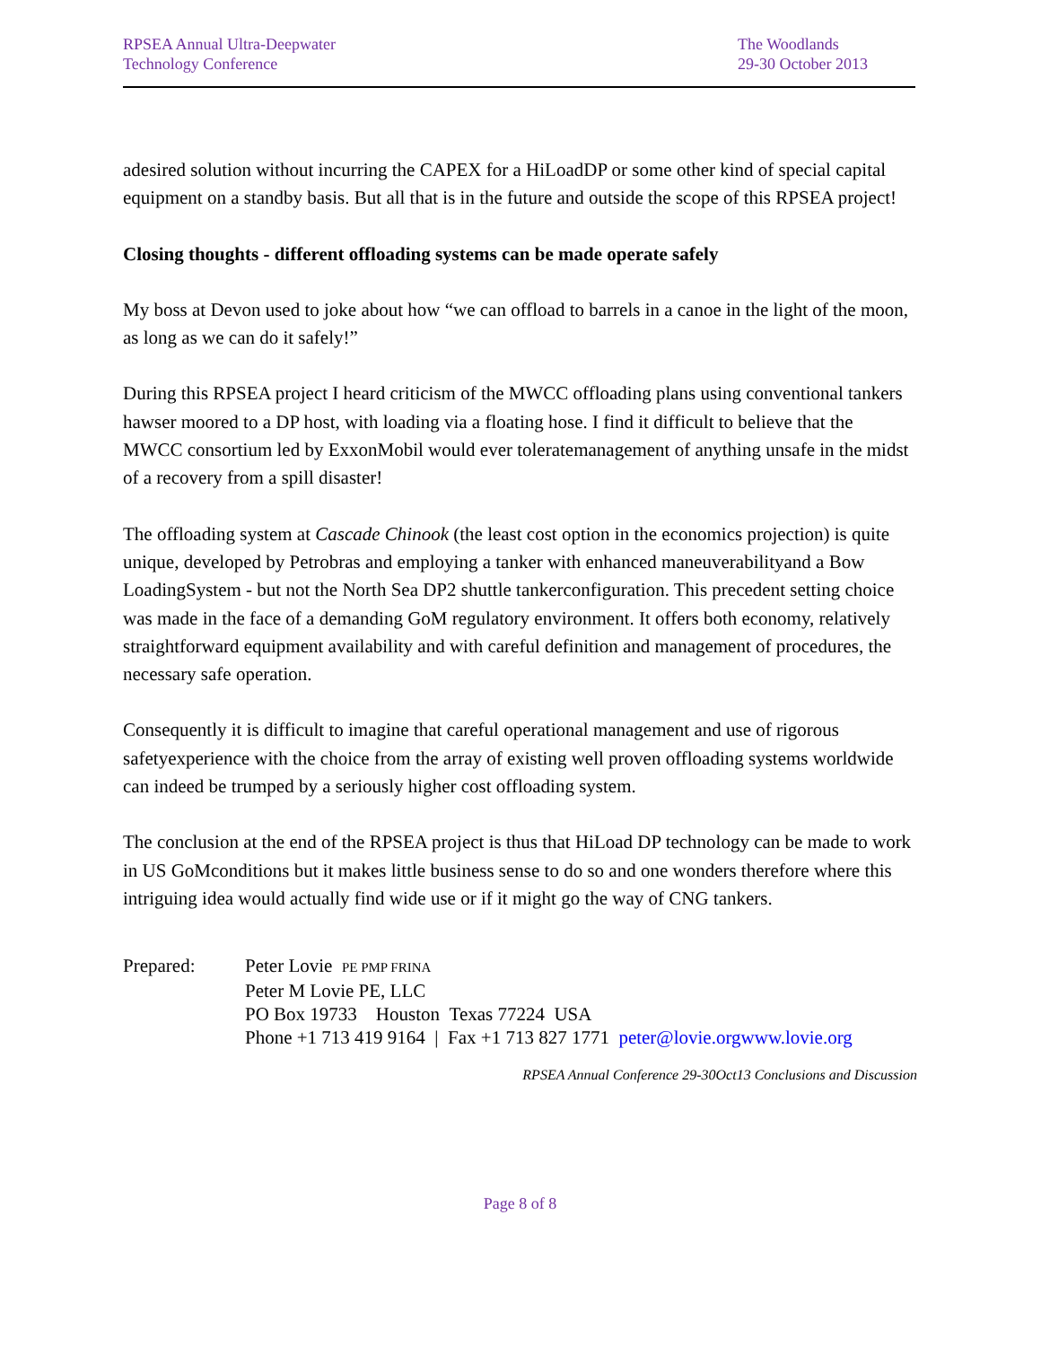RPSEA Annual Ultra-Deepwater
Technology Conference
The Woodlands
29-30 October 2013
adesired solution without incurring the CAPEX for a HiLoadDP or some other kind of special capital equipment on a standby basis. But all that is in the future and outside the scope of this RPSEA project!
Closing thoughts - different offloading systems can be made operate safely
My boss at Devon used to joke about how “we can offload to barrels in a canoe in the light of the moon, as long as we can do it safely!”
During this RPSEA project I heard criticism of the MWCC offloading plans using conventional tankers hawser moored to a DP host, with loading via a floating hose. I find it difficult to believe that the MWCC consortium led by ExxonMobil would ever toleratemanagement of anything unsafe in the midst of a recovery from a spill disaster!
The offloading system at Cascade Chinook (the least cost option in the economics projection) is quite unique, developed by Petrobras and employing a tanker with enhanced maneuverabilityand a Bow LoadingSystem - but not the North Sea DP2 shuttle tankerconfiguration. This precedent setting choice was made in the face of a demanding GoM regulatory environment. It offers both economy, relatively straightforward equipment availability and with careful definition and management of procedures, the necessary safe operation.
Consequently it is difficult to imagine that careful operational management and use of rigorous safetyexperience with the choice from the array of existing well proven offloading systems worldwide can indeed be trumped by a seriously higher cost offloading system.
The conclusion at the end of the RPSEA project is thus that HiLoad DP technology can be made to work in US GoMconditions but it makes little business sense to do so and one wonders therefore where this intriguing idea would actually find wide use or if it might go the way of CNG tankers.
Prepared: Peter Lovie PE PMP FRINA
Peter M Lovie PE, LLC
PO Box 19733 Houston Texas 77224 USA
Phone +1 713 419 9164 | Fax +1 713 827 1771 peter@lovie.orgwww.lovie.org
RPSEA Annual Conference 29-30Oct13 Conclusions and Discussion
Page 8 of 8